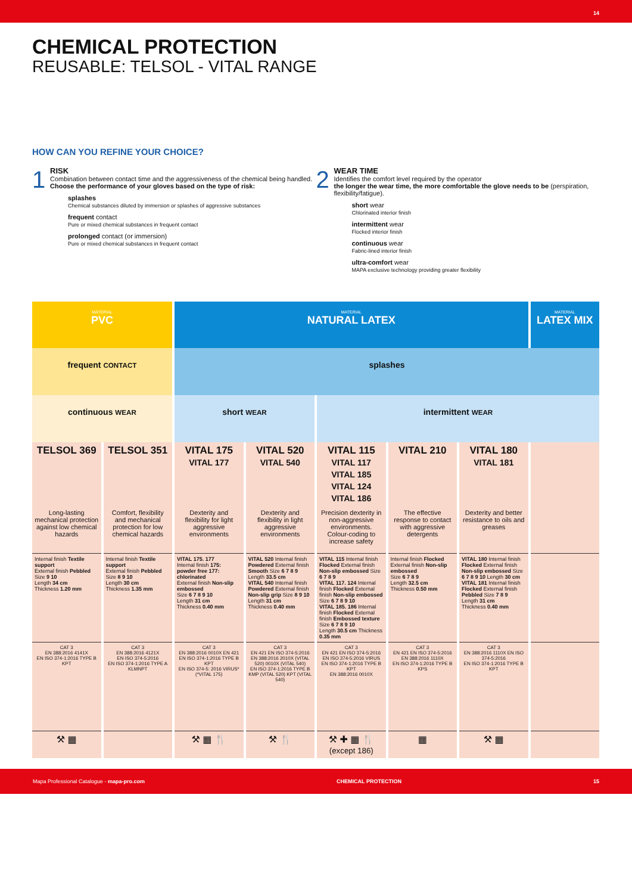14
CHEMICAL PROTECTION
REUSABLE: TELSOL - VITAL RANGE
HOW CAN YOU REFINE YOUR CHOICE?
1 RISK
Combination between contact time and the aggressiveness of the chemical being handled.
Choose the performance of your gloves based on the type of risk:
splashes
Chemical substances diluted by immersion or splashes of aggressive substances
frequent contact
Pure or mixed chemical substances in frequent contact
prolonged contact (or immersion)
Pure or mixed chemical substances in frequent contact
2 WEAR TIME
Identifies the comfort level required by the operator
the longer the wear time, the more comfortable the glove needs to be (perspiration, flexibility/fatigue).
short wear
Chlorinated interior finish
intermittent wear
Flocked interior finish
continuous wear
Fabric-lined interior finish
ultra-comfort wear
MAPA exclusive technology providing greater flexibility
| MATERIAL PVC | | MATERIAL NATURAL LATEX | | | | | MATERIAL LATEX MIX |
| frequent CONTACT | | splashes | | | | | |
| continuous WEAR | | short WEAR | | intermittent WEAR | | | |
| TELSOL 369 | TELSOL 351 | VITAL 175 VITAL 177 | VITAL 520 VITAL 540 | VITAL 115 VITAL 117 VITAL 185 VITAL 124 VITAL 186 | VITAL 210 | VITAL 180 VITAL 181 | |
| Long-lasting mechanical protection against low chemical hazards | Comfort, flexibility and mechanical protection for low chemical hazards | Dexterity and flexibility for light aggressive environments | Dexterity and flexibility in light aggressive environments | Precision dexterity in non-aggressive environments. Colour-coding to increase safety | The effective response to contact with aggressive detergents | Dexterity and better resistance to oils and greases | |
| Internal finish Textile support External finish Pebbled Size 9 10 Length 34 cm Thickness 1.20 mm | Internal finish Textile support External finish Pebbled Size 8 9 10 Length 30 cm Thickness 1.35 mm | VITAL 175. 177 Internal finish 175: powder free 177: chlorinated External finish Non-slip embossed Size 6 7 8 9 10 Length 31 cm Thickness 0.40 mm | VITAL 520 Internal finish Powdered External finish Smooth Size 6 7 8 9 Length 33.5 cm VITAL 540 Internal finish Powdered External finish Non-slip grip Size 8 9 10 Length 31 cm Thickness 0.40 mm | VITAL 115 Internal finish Flocked External finish Non-slip embossed Size 6 7 8 9 VITAL 117. 124 Internal finish Flocked External finish Non-slip embossed Size 6 7 8 9 10 VITAL 185. 186 Internal finish Flocked External finish Embossed texture Size 6 7 8 9 10 Length 30.5 cm Thickness 0.35 mm | Internal finish Flocked External finish Non-slip embossed Size 6 7 8 9 Length 32.5 cm Thickness 0.50 mm | VITAL 180 Internal finish Flocked External finish Non-slip embossed Size 6 7 8 9 10 Length 30 cm VITAL 181 Internal finish Flocked External finish Pebbled Size 7 8 9 Length 31 cm Thickness 0.40 mm | |
| CAT 3 EN 388:2016 4141X EN ISO 374-1:2016 TYPE B KPT | CAT 3 EN 388:2016 4121X EN ISO 374-5:2016 EN ISO 374-1:2016 TYPE A KLMNPT | CAT 3 EN 388:2016 0010X EN 421 EN ISO 374-1:2016 TYPE B KPT EN ISO 374-5: 2016 VIRUS* (*VITAL 175) | CAT 3 EN 421 EN ISO 374-5:2016 EN 388:2016 2010X (VITAL 520) 0010X (VITAL 540) EN ISO 374-1:2016 TYPE B KMP (VITAL 520) KPT (VITAL 540) | CAT 3 EN 421 EN ISO 374-5:2016 EN ISO 374-5:2016 VIRUS EN ISO 374-1:2016 TYPE B KPT EN 388:2016 0010X | CAT 3 EN 421 EN ISO 374-5:2016 EN 388:2016 1110X EN ISO 374-1:2016 TYPE B KPS | CAT 3 EN 388:2016 1110X EN ISO 374-5:2016 EN ISO 374-1:2016 TYPE B KPT | |
| ⚒ ▦ | | ⚒ ▦ 🍴 | ⚒ 🍴 | ⚒ ✚ ▦ 🍴 (except 186) | ▦ | ⚒ ▦ | |
Mapa Professional Catalogue - mapa-pro.com CHEMICAL PROTECTION 15